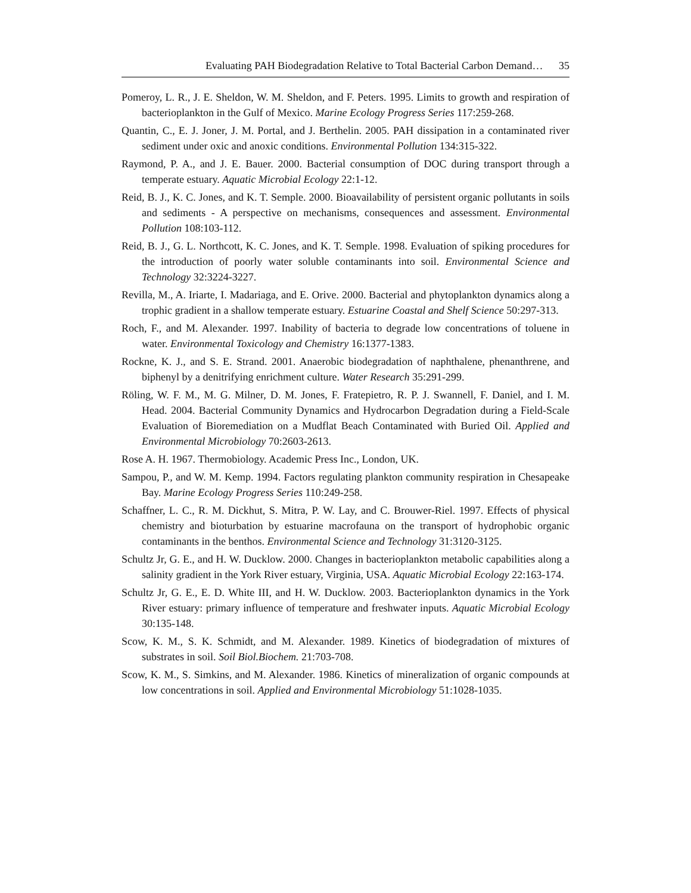Evaluating PAH Biodegradation Relative to Total Bacterial Carbon Demand… 35
Pomeroy, L. R., J. E. Sheldon, W. M. Sheldon, and F. Peters. 1995. Limits to growth and respiration of bacterioplankton in the Gulf of Mexico. Marine Ecology Progress Series 117:259-268.
Quantin, C., E. J. Joner, J. M. Portal, and J. Berthelin. 2005. PAH dissipation in a contaminated river sediment under oxic and anoxic conditions. Environmental Pollution 134:315-322.
Raymond, P. A., and J. E. Bauer. 2000. Bacterial consumption of DOC during transport through a temperate estuary. Aquatic Microbial Ecology 22:1-12.
Reid, B. J., K. C. Jones, and K. T. Semple. 2000. Bioavailability of persistent organic pollutants in soils and sediments - A perspective on mechanisms, consequences and assessment. Environmental Pollution 108:103-112.
Reid, B. J., G. L. Northcott, K. C. Jones, and K. T. Semple. 1998. Evaluation of spiking procedures for the introduction of poorly water soluble contaminants into soil. Environmental Science and Technology 32:3224-3227.
Revilla, M., A. Iriarte, I. Madariaga, and E. Orive. 2000. Bacterial and phytoplankton dynamics along a trophic gradient in a shallow temperate estuary. Estuarine Coastal and Shelf Science 50:297-313.
Roch, F., and M. Alexander. 1997. Inability of bacteria to degrade low concentrations of toluene in water. Environmental Toxicology and Chemistry 16:1377-1383.
Rockne, K. J., and S. E. Strand. 2001. Anaerobic biodegradation of naphthalene, phenanthrene, and biphenyl by a denitrifying enrichment culture. Water Research 35:291-299.
Röling, W. F. M., M. G. Milner, D. M. Jones, F. Fratepietro, R. P. J. Swannell, F. Daniel, and I. M. Head. 2004. Bacterial Community Dynamics and Hydrocarbon Degradation during a Field-Scale Evaluation of Bioremediation on a Mudflat Beach Contaminated with Buried Oil. Applied and Environmental Microbiology 70:2603-2613.
Rose A. H. 1967. Thermobiology. Academic Press Inc., London, UK.
Sampou, P., and W. M. Kemp. 1994. Factors regulating plankton community respiration in Chesapeake Bay. Marine Ecology Progress Series 110:249-258.
Schaffner, L. C., R. M. Dickhut, S. Mitra, P. W. Lay, and C. Brouwer-Riel. 1997. Effects of physical chemistry and bioturbation by estuarine macrofauna on the transport of hydrophobic organic contaminants in the benthos. Environmental Science and Technology 31:3120-3125.
Schultz Jr, G. E., and H. W. Ducklow. 2000. Changes in bacterioplankton metabolic capabilities along a salinity gradient in the York River estuary, Virginia, USA. Aquatic Microbial Ecology 22:163-174.
Schultz Jr, G. E., E. D. White III, and H. W. Ducklow. 2003. Bacterioplankton dynamics in the York River estuary: primary influence of temperature and freshwater inputs. Aquatic Microbial Ecology 30:135-148.
Scow, K. M., S. K. Schmidt, and M. Alexander. 1989. Kinetics of biodegradation of mixtures of substrates in soil. Soil Biol.Biochem. 21:703-708.
Scow, K. M., S. Simkins, and M. Alexander. 1986. Kinetics of mineralization of organic compounds at low concentrations in soil. Applied and Environmental Microbiology 51:1028-1035.